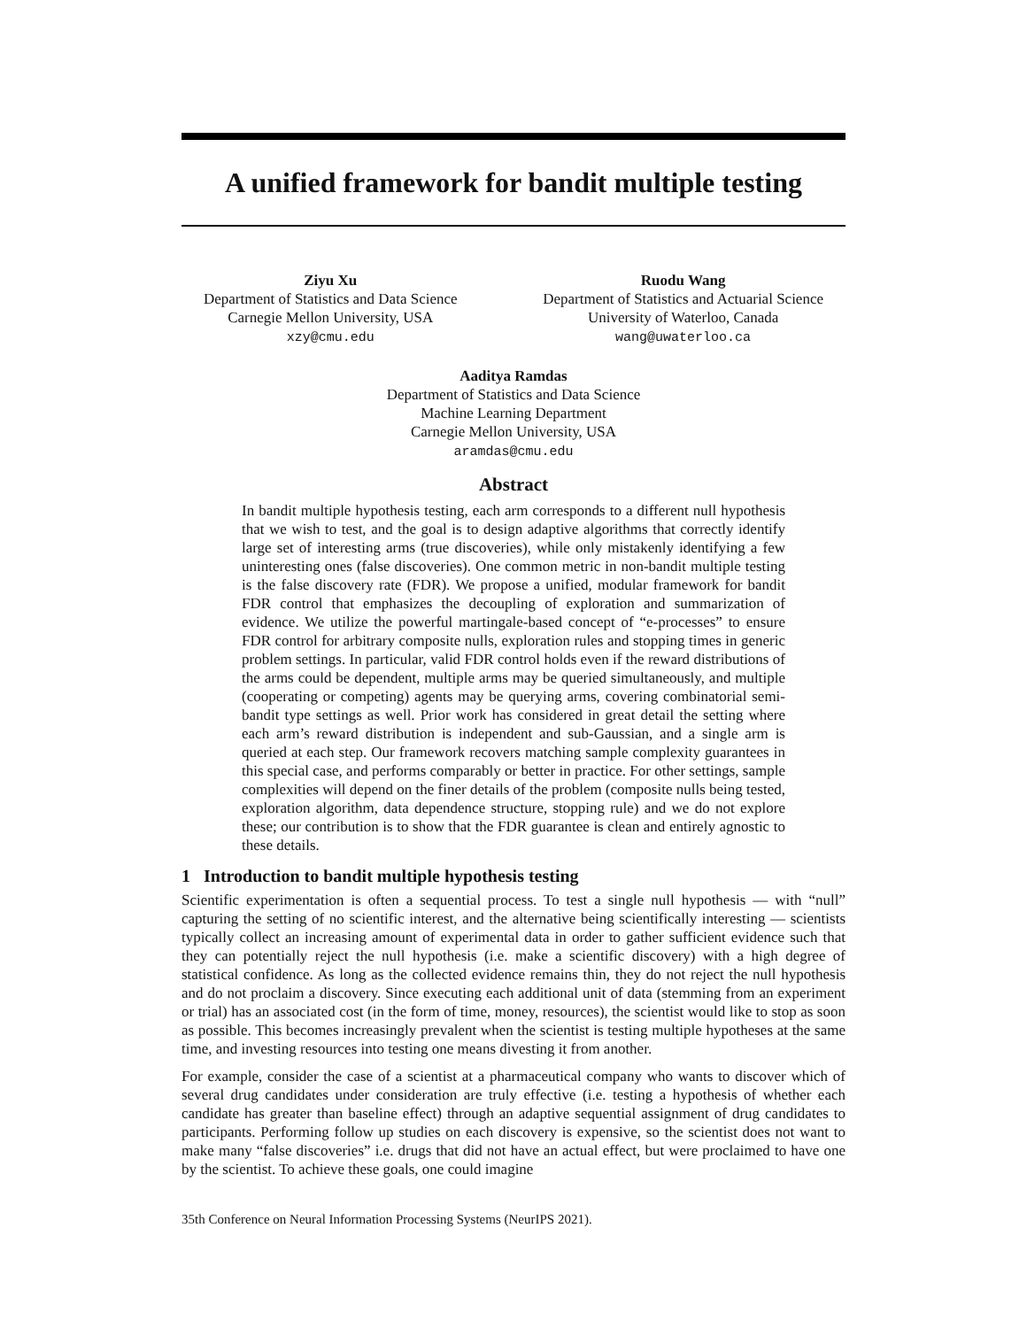A unified framework for bandit multiple testing
Ziyu Xu
Department of Statistics and Data Science
Carnegie Mellon University, USA
xzy@cmu.edu
Ruodu Wang
Department of Statistics and Actuarial Science
University of Waterloo, Canada
wang@uwaterloo.ca
Aaditya Ramdas
Department of Statistics and Data Science
Machine Learning Department
Carnegie Mellon University, USA
aramdas@cmu.edu
Abstract
In bandit multiple hypothesis testing, each arm corresponds to a different null hypothesis that we wish to test, and the goal is to design adaptive algorithms that correctly identify large set of interesting arms (true discoveries), while only mistakenly identifying a few uninteresting ones (false discoveries). One common metric in non-bandit multiple testing is the false discovery rate (FDR). We propose a unified, modular framework for bandit FDR control that emphasizes the decoupling of exploration and summarization of evidence. We utilize the powerful martingale-based concept of “e-processes” to ensure FDR control for arbitrary composite nulls, exploration rules and stopping times in generic problem settings. In particular, valid FDR control holds even if the reward distributions of the arms could be dependent, multiple arms may be queried simultaneously, and multiple (cooperating or competing) agents may be querying arms, covering combinatorial semi-bandit type settings as well. Prior work has considered in great detail the setting where each arm’s reward distribution is independent and sub-Gaussian, and a single arm is queried at each step. Our framework recovers matching sample complexity guarantees in this special case, and performs comparably or better in practice. For other settings, sample complexities will depend on the finer details of the problem (composite nulls being tested, exploration algorithm, data dependence structure, stopping rule) and we do not explore these; our contribution is to show that the FDR guarantee is clean and entirely agnostic to these details.
1 Introduction to bandit multiple hypothesis testing
Scientific experimentation is often a sequential process. To test a single null hypothesis — with “null” capturing the setting of no scientific interest, and the alternative being scientifically interesting — scientists typically collect an increasing amount of experimental data in order to gather sufficient evidence such that they can potentially reject the null hypothesis (i.e. make a scientific discovery) with a high degree of statistical confidence. As long as the collected evidence remains thin, they do not reject the null hypothesis and do not proclaim a discovery. Since executing each additional unit of data (stemming from an experiment or trial) has an associated cost (in the form of time, money, resources), the scientist would like to stop as soon as possible. This becomes increasingly prevalent when the scientist is testing multiple hypotheses at the same time, and investing resources into testing one means divesting it from another.
For example, consider the case of a scientist at a pharmaceutical company who wants to discover which of several drug candidates under consideration are truly effective (i.e. testing a hypothesis of whether each candidate has greater than baseline effect) through an adaptive sequential assignment of drug candidates to participants. Performing follow up studies on each discovery is expensive, so the scientist does not want to make many “false discoveries” i.e. drugs that did not have an actual effect, but were proclaimed to have one by the scientist. To achieve these goals, one could imagine
35th Conference on Neural Information Processing Systems (NeurIPS 2021).